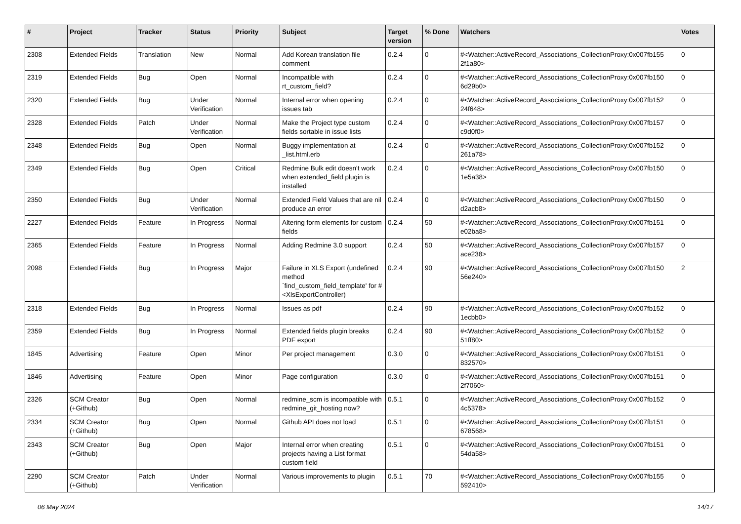| # | Project | Tracker | Status | Priority | Subject | Target version | % Done | Watchers | Votes |
| --- | --- | --- | --- | --- | --- | --- | --- | --- | --- |
| 2308 | Extended Fields | Translation | New | Normal | Add Korean translation file comment | 0.2.4 | 0 | #<Watcher::ActiveRecord_Associations_CollectionProxy:0x007fb155 2f1a80> | 0 |
| 2319 | Extended Fields | Bug | Open | Normal | Incompatible with rt_custom_field? | 0.2.4 | 0 | #<Watcher::ActiveRecord_Associations_CollectionProxy:0x007fb150 6d29b0> | 0 |
| 2320 | Extended Fields | Bug | Under Verification | Normal | Internal error when opening issues tab | 0.2.4 | 0 | #<Watcher::ActiveRecord_Associations_CollectionProxy:0x007fb152 24f648> | 0 |
| 2328 | Extended Fields | Patch | Under Verification | Normal | Make the Project type custom fields sortable in issue lists | 0.2.4 | 0 | #<Watcher::ActiveRecord_Associations_CollectionProxy:0x007fb157 c9d0f0> | 0 |
| 2348 | Extended Fields | Bug | Open | Normal | Buggy implementation at _list.html.erb | 0.2.4 | 0 | #<Watcher::ActiveRecord_Associations_CollectionProxy:0x007fb152 261a78> | 0 |
| 2349 | Extended Fields | Bug | Open | Critical | Redmine Bulk edit doesn't work when extended_field plugin is installed | 0.2.4 | 0 | #<Watcher::ActiveRecord_Associations_CollectionProxy:0x007fb150 1e5a38> | 0 |
| 2350 | Extended Fields | Bug | Under Verification | Normal | Extended Field Values that are nil produce an error | 0.2.4 | 0 | #<Watcher::ActiveRecord_Associations_CollectionProxy:0x007fb150 d2acb8> | 0 |
| 2227 | Extended Fields | Feature | In Progress | Normal | Altering form elements for custom fields | 0.2.4 | 50 | #<Watcher::ActiveRecord_Associations_CollectionProxy:0x007fb151 e02ba8> | 0 |
| 2365 | Extended Fields | Feature | In Progress | Normal | Adding Redmine 3.0 support | 0.2.4 | 50 | #<Watcher::ActiveRecord_Associations_CollectionProxy:0x007fb157 ace238> | 0 |
| 2098 | Extended Fields | Bug | In Progress | Major | Failure in XLS Export (undefined method `find_custom_field_template' for #<XlsExportController) | 0.2.4 | 90 | #<Watcher::ActiveRecord_Associations_CollectionProxy:0x007fb150 56e240> | 2 |
| 2318 | Extended Fields | Bug | In Progress | Normal | Issues as pdf | 0.2.4 | 90 | #<Watcher::ActiveRecord_Associations_CollectionProxy:0x007fb152 1ecbb0> | 0 |
| 2359 | Extended Fields | Bug | In Progress | Normal | Extended fields plugin breaks PDF export | 0.2.4 | 90 | #<Watcher::ActiveRecord_Associations_CollectionProxy:0x007fb152 51ff80> | 0 |
| 1845 | Advertising | Feature | Open | Minor | Per project management | 0.3.0 | 0 | #<Watcher::ActiveRecord_Associations_CollectionProxy:0x007fb151 832570> | 0 |
| 1846 | Advertising | Feature | Open | Minor | Page configuration | 0.3.0 | 0 | #<Watcher::ActiveRecord_Associations_CollectionProxy:0x007fb151 2f7060> | 0 |
| 2326 | SCM Creator (+Github) | Bug | Open | Normal | redmine_scm is incompatible with redmine_git_hosting now? | 0.5.1 | 0 | #<Watcher::ActiveRecord_Associations_CollectionProxy:0x007fb152 4c5378> | 0 |
| 2334 | SCM Creator (+Github) | Bug | Open | Normal | Github API does not load | 0.5.1 | 0 | #<Watcher::ActiveRecord_Associations_CollectionProxy:0x007fb151 678568> | 0 |
| 2343 | SCM Creator (+Github) | Bug | Open | Major | Internal error when creating projects having a List format custom field | 0.5.1 | 0 | #<Watcher::ActiveRecord_Associations_CollectionProxy:0x007fb151 54da58> | 0 |
| 2290 | SCM Creator (+Github) | Patch | Under Verification | Normal | Various improvements to plugin | 0.5.1 | 70 | #<Watcher::ActiveRecord_Associations_CollectionProxy:0x007fb155 592410> | 0 |
06 May 2024 14/17